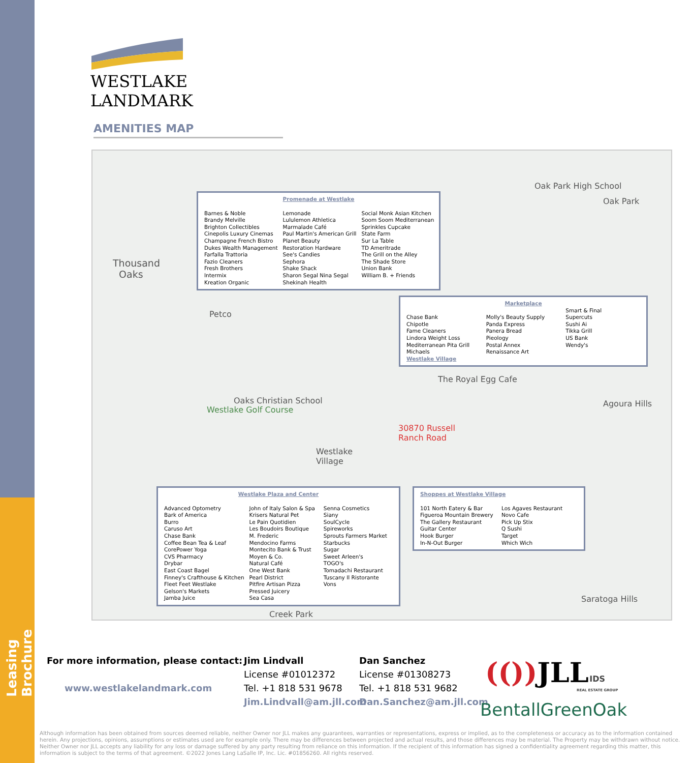Leasing Brochure
WESTLAKE
LANDMARK
AMENITIES MAP
Thousand
Oaks
Oak Park High School
Oak Park
Petco
The Royal Egg Cafe
Agoura Hills
Oaks Christian School
Westlake Golf Course
30870 Russell
Ranch Road
Westlake
Village
Saratoga Hills
Creek Park
Promenade at Westlake
Barnes & Noble
Brandy Melville
Brighton Collectibles
Cinepolis Luxury Cinemas
Champagne French Bistro
Dukes Wealth Management
Farfalla Trattoria
Fazio Cleaners
Fresh Brothers
Intermix
Kreation Organic
Lemonade
Lululemon Athletica
Marmalade Café
Paul Martin's American Grill
Planet Beauty
Restoration Hardware
See's Candies
Sephora
Shake Shack
Sharon Segal Nina Segal
Shekinah Health
Social Monk Asian Kitchen
Soom Soom Mediterranean
Sprinkles Cupcake
State Farm
Sur La Table
TD Ameritrade
The Grill on the Alley
The Shade Store
Union Bank
William B. + Friends
Marketplace
Chase Bank
Chipotle
Fame Cleaners
Lindora Weight Loss
Mediterranean Pita Grill
Michaels
Westlake Village
Molly's Beauty Supply
Panda Express
Panera Bread
Pieology
Postal Annex
Renaissance Art
Smart & Final
Supercuts
Sushi Ai
Tikka Grill
US Bank
Wendy's
Westlake Plaza and Center
Advanced Optometry
Bark of America
Burro
Caruso Art
Chase Bank
Coffee Bean Tea & Leaf
CorePower Yoga
CVS Pharmacy
Drybar
East Coast Bagel
Finney's Crafthouse & Kitchen
Fleet Feet Westlake
Gelson's Markets
Jamba Juice
John of Italy Salon & Spa
Krisers Natural Pet
Le Pain Quotidien
Les Boudoirs Boutique
M. Frederic
Mendocino Farms
Montecito Bank & Trust
Moyen & Co.
Natural Café
One West Bank
Pearl District
Pitfire Artisan Pizza
Pressed Juicery
Sea Casa
Senna Cosmetics
Siany
SoulCycle
Spireworks
Sprouts Farmers Market
Starbucks
Sugar
Sweet Arleen's
TOGO's
Tomadachi Restaurant
Tuscany Il Ristorante
Vons
Shoppes at Westlake Village
101 North Eatery & Bar
Figueroa Mountain Brewery
The Gallery Restaurant
Guitar Center
Hook Burger
In-N-Out Burger
Los Agaves Restaurant
Novo Cafe
Pick Up Stix
Q Sushi
Target
Which Wich
For more information, please contact:
www.westlakelandmark.com
Jim Lindvall
License #01012372
Tel. +1 818 531 9678
Jim.Lindvall@am.jll.com
Dan Sanchez
License #01308273
Tel. +1 818 531 9682
Dan.Sanchez@am.jll.com
(()) JLL
IDS
REAL ESTATE GROUP
BentallGreenOak
Although information has been obtained from sources deemed reliable, neither Owner nor JLL makes any guarantees, warranties or representations, express or implied, as to the completeness or accuracy as to the information contained herein. Any projections, opinions, assumptions or estimates used are for example only. There may be differences between projected and actual results, and those differences may be material. The Property may be withdrawn without notice. Neither Owner nor JLL accepts any liability for any loss or damage suffered by any party resulting from reliance on this information. If the recipient of this information has signed a confidentiality agreement regarding this matter, this information is subject to the terms of that agreement. ©2022 Jones Lang LaSalle IP, Inc. Lic. #01856260. All rights reserved.